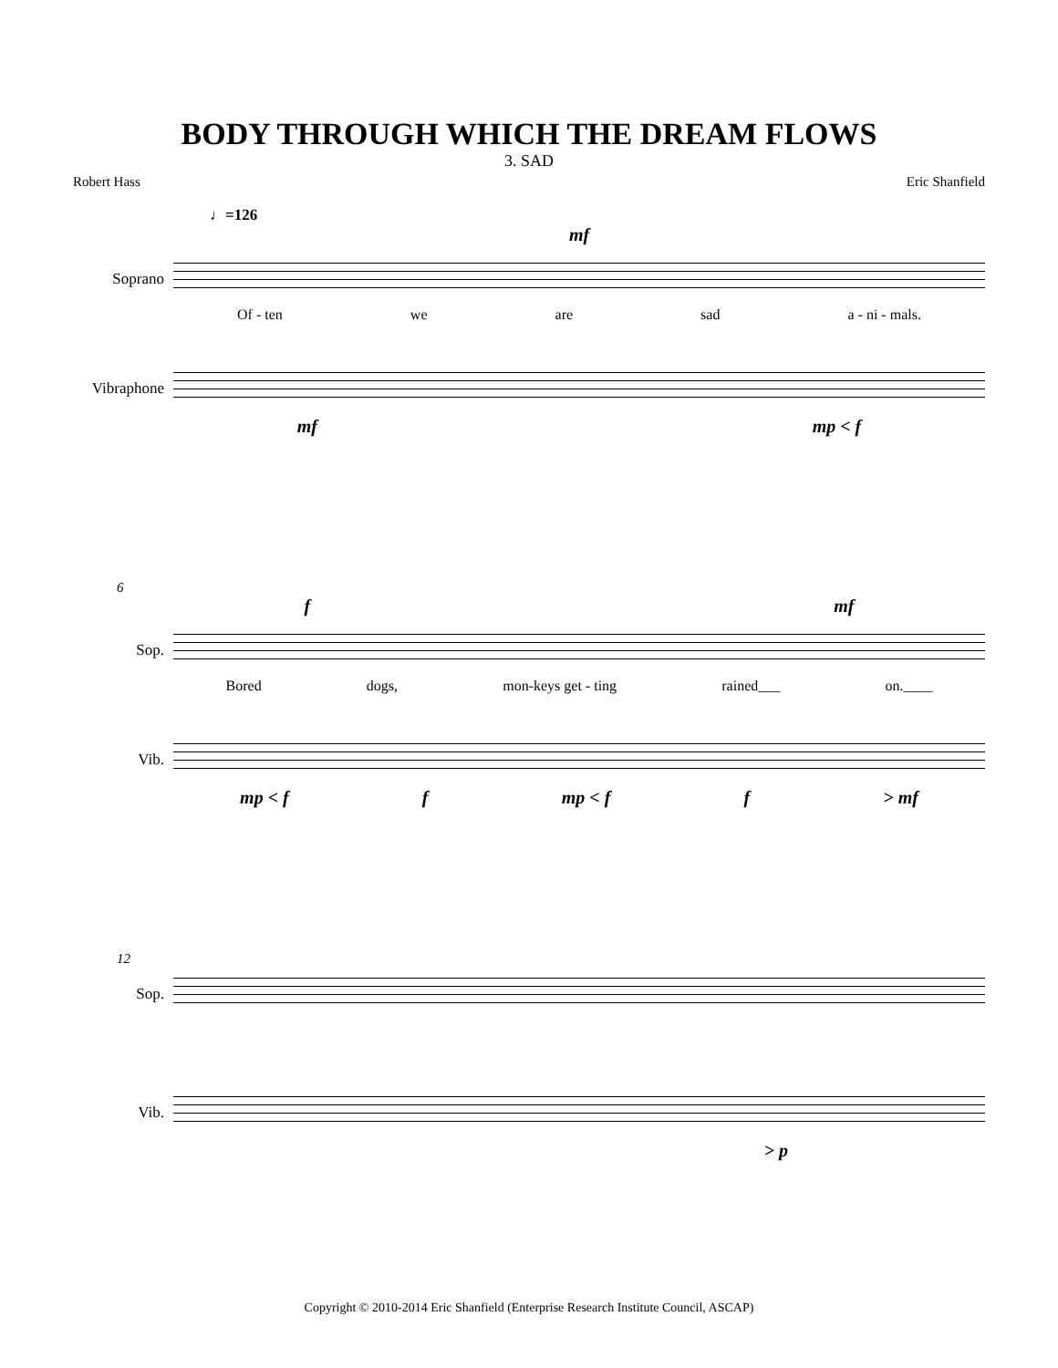BODY THROUGH WHICH THE DREAM FLOWS
3. SAD
Robert Hass Eric Shanfield
♩=126
mf
Soprano
Of - ten we are sad a - ni - mals.
Vibraphone
mf mp < f
6
f mf
Sop.
Bored dogs, mon-keys get - ting rained___ on.____
Vib.
mp < f f mp < f f > mf
12
Sop.
Vib.
> p
Copyright © 2010-2014 Eric Shanfield (Enterprise Research Institute Council, ASCAP)